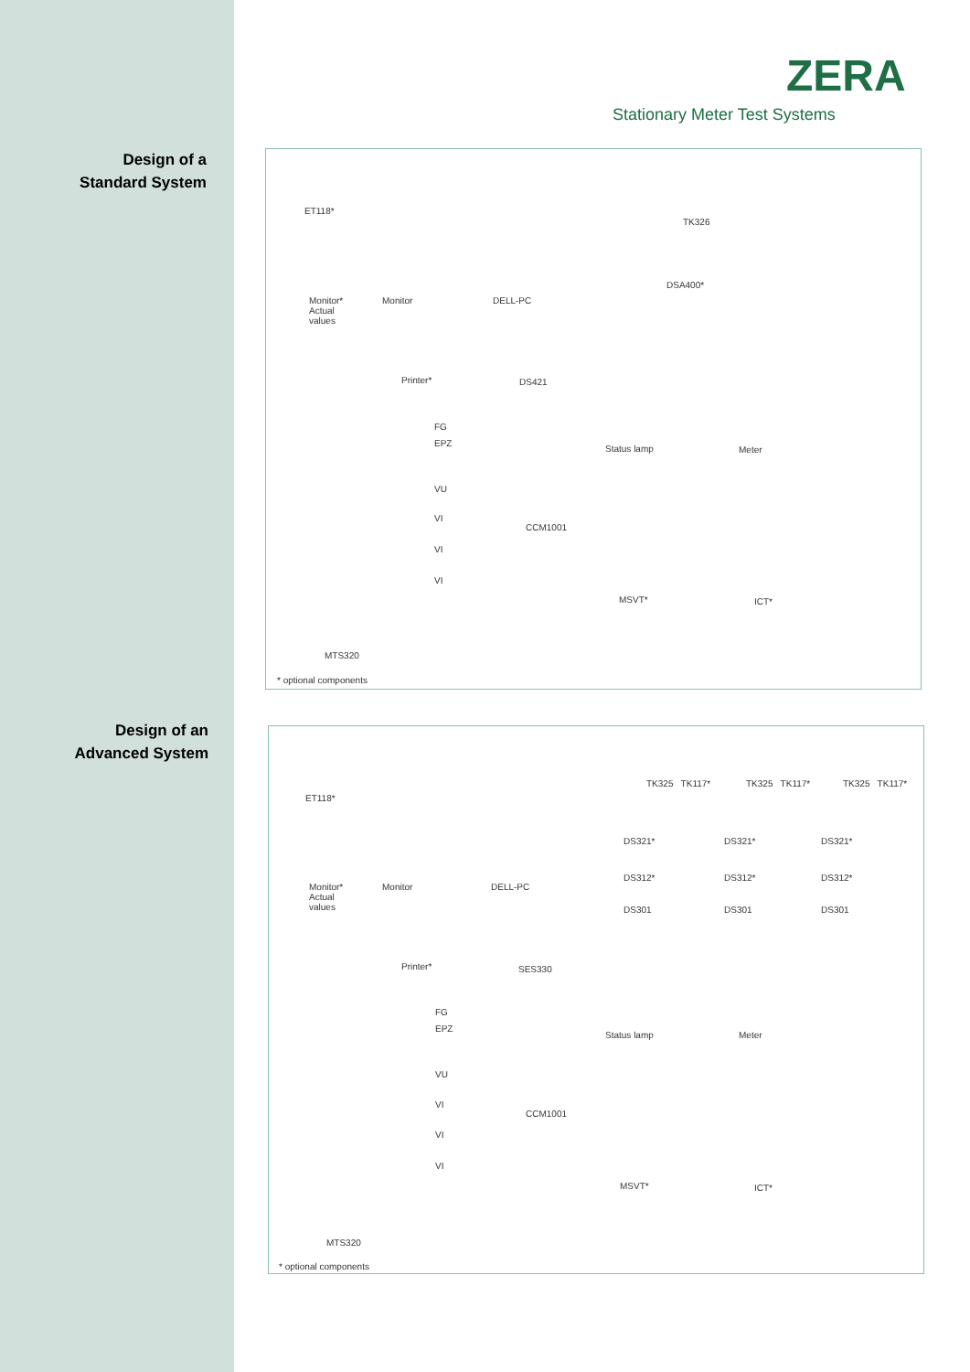ZERA
Stationary Meter Test Systems
Design of a
Standard System
ET118*
TK326
DSA400*
Monitor*
Actual
values
Monitor DELL-PC
Printer* DS421
FG
EPZ
Status lamp Meter
VU
VI
VI
VI
CCM1001
MSVT* ICT*
MTS320
* optional components
Design of an
Advanced System
TK325 TK117* TK325 TK117* TK325 TK117*
ET118*
DS321* DS321* DS321*
DS312* DS312* DS312*
Monitor*
Actual
values
Monitor DELL-PC
DS301 DS301 DS301
Printer* SES330
FG
EPZ
Status lamp Meter
VU
VI
VI
VI
CCM1001
MSVT* ICT*
MTS320
* optional components